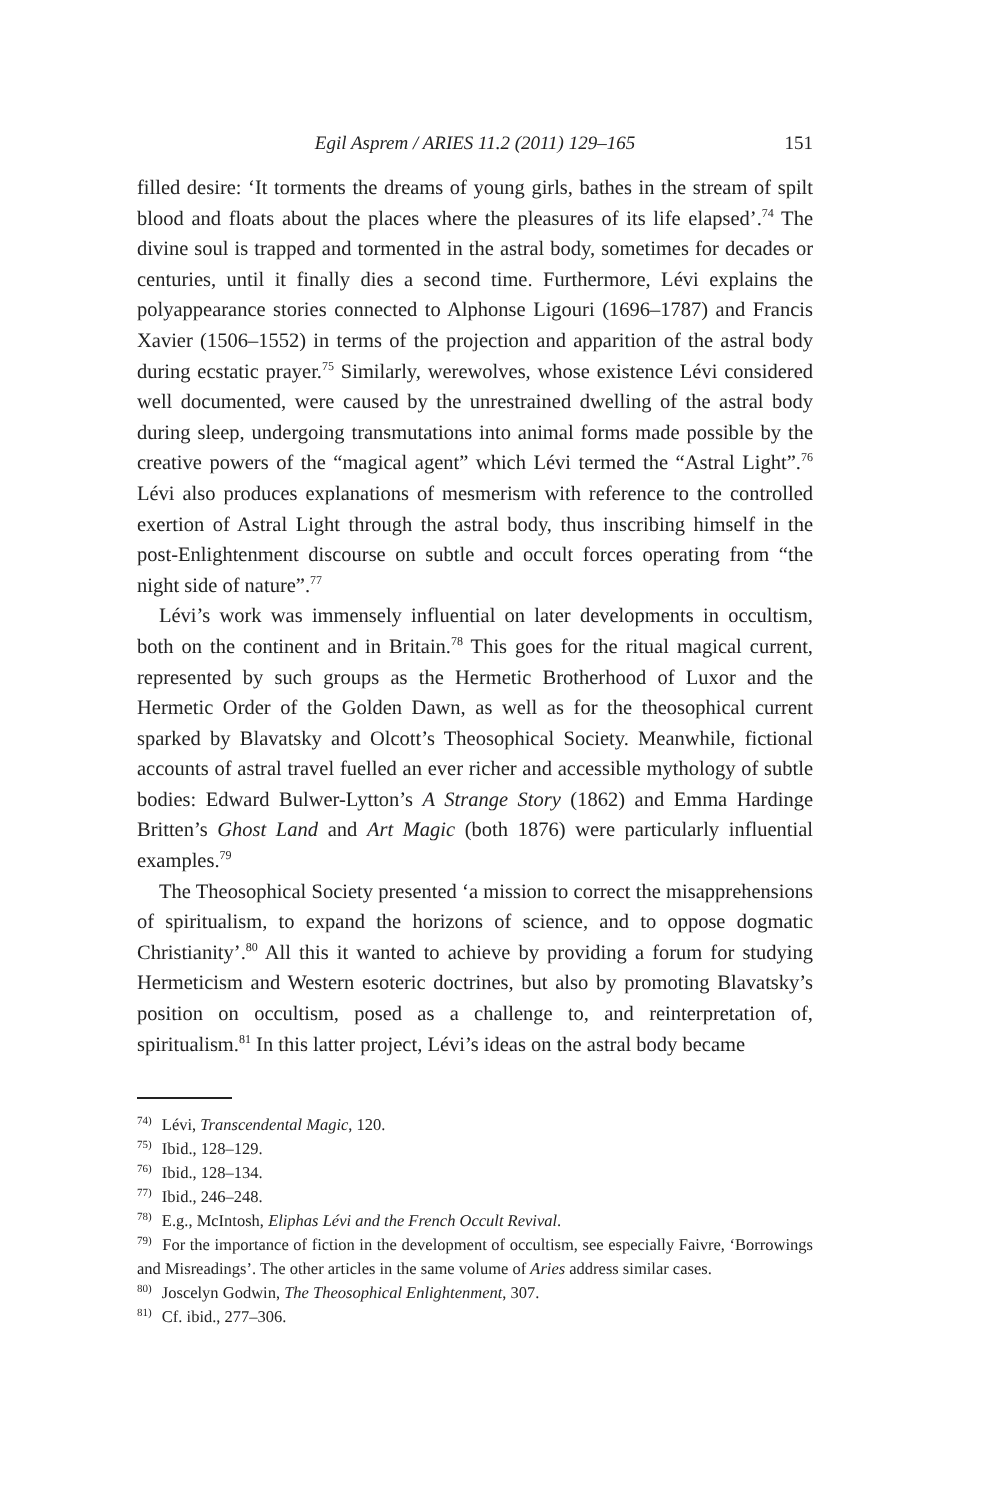Egil Asprem / ARIES 11.2 (2011) 129–165 151
filled desire: ‘It torments the dreams of young girls, bathes in the stream of spilt blood and floats about the places where the pleasures of its life elapsed’.<sup>74</sup> The divine soul is trapped and tormented in the astral body, sometimes for decades or centuries, until it finally dies a second time. Furthermore, Lévi explains the polyappearance stories connected to Alphonse Ligouri (1696–1787) and Francis Xavier (1506–1552) in terms of the projection and apparition of the astral body during ecstatic prayer.<sup>75</sup> Similarly, werewolves, whose existence Lévi considered well documented, were caused by the unrestrained dwelling of the astral body during sleep, undergoing transmutations into animal forms made possible by the creative powers of the “magical agent” which Lévi termed the “Astral Light”.<sup>76</sup> Lévi also produces explanations of mesmerism with reference to the controlled exertion of Astral Light through the astral body, thus inscribing himself in the post-Enlightenment discourse on subtle and occult forces operating from “the night side of nature”.<sup>77</sup>
Lévi’s work was immensely influential on later developments in occultism, both on the continent and in Britain.<sup>78</sup> This goes for the ritual magical current, represented by such groups as the Hermetic Brotherhood of Luxor and the Hermetic Order of the Golden Dawn, as well as for the theosophical current sparked by Blavatsky and Olcott’s Theosophical Society. Meanwhile, fictional accounts of astral travel fuelled an ever richer and accessible mythology of subtle bodies: Edward Bulwer-Lytton’s A Strange Story (1862) and Emma Hardinge Britten’s Ghost Land and Art Magic (both 1876) were particularly influential examples.<sup>79</sup>
The Theosophical Society presented ‘a mission to correct the misapprehensions of spiritualism, to expand the horizons of science, and to oppose dogmatic Christianity’.<sup>80</sup> All this it wanted to achieve by providing a forum for studying Hermeticism and Western esoteric doctrines, but also by promoting Blavatsky’s position on occultism, posed as a challenge to, and reinterpretation of, spiritualism.<sup>81</sup> In this latter project, Lévi’s ideas on the astral body became
<sup>74)</sup> Lévi, Transcendental Magic, 120.
<sup>75)</sup> Ibid., 128–129.
<sup>76)</sup> Ibid., 128–134.
<sup>77)</sup> Ibid., 246–248.
<sup>78)</sup> E.g., McIntosh, Eliphas Lévi and the French Occult Revival.
<sup>79)</sup> For the importance of fiction in the development of occultism, see especially Faivre, ‘Borrowings and Misreadings’. The other articles in the same volume of Aries address similar cases.
<sup>80)</sup> Joscelyn Godwin, The Theosophical Enlightenment, 307.
<sup>81)</sup> Cf. ibid., 277–306.